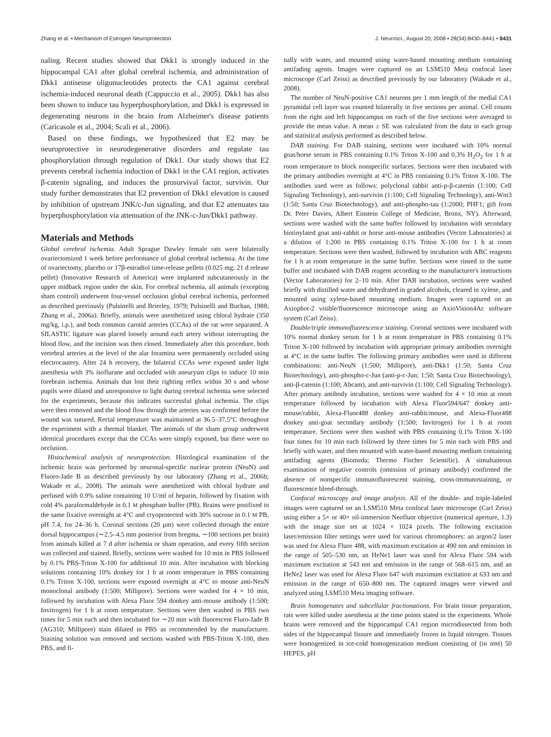Zhang et al. • Mechanism of Estrogen Neuroprotection J. Neurosci., August 20, 2008 • 28(34):8430–8441 • 8431
naling. Recent studies showed that Dkk1 is strongly induced in the hippocampal CA1 after global cerebral ischemia, and administration of Dkk1 antisense oligonucleotides protects the CA1 against cerebral ischemia-induced neuronal death (Cappuccio et al., 2005). Dkk1 has also been shown to induce tau hyperphosphorylation, and Dkk1 is expressed in degenerating neurons in the brain from Alzheimer's disease patients (Caricasole et al., 2004; Scali et al., 2006).
Based on these findings, we hypothesized that E2 may be neuroprotective in neurodegenerative disorders and regulate tau phosphorylation through regulation of Dkk1. Our study shows that E2 prevents cerebral ischemia induction of Dkk1 in the CA1 region, activates β-catenin signaling, and induces the prosurvival factor, survivin. Our study further demonstrates that E2 prevention of Dkk1 elevation is caused by inhibition of upstream JNK/c-Jun signaling, and that E2 attenuates tau hyperphosphorylation via attenuation of the JNK-c-Jun/Dkk1 pathway.
Materials and Methods
Global cerebral ischemia. Adult Sprague Dawley female rats were bilaterally ovariectomized 1 week before performance of global cerebral ischemia. At the time of ovariectomy, placebo or 17β-estradiol time-release pellets (0.025 mg; 21 d release pellet) (Innovative Research of America) were implanted subcutaneously in the upper midback region under the skin. For cerebral ischemia, all animals (excepting sham control) underwent four-vessel occlusion global cerebral ischemia, performed as described previously (Pulsinelli and Brierley, 1979; Pulsinelli and Buchan, 1988; Zhang et al., 2006a). Briefly, animals were anesthetized using chloral hydrate (350 mg/kg, i.p.), and both common carotid arteries (CCAs) of the rat were separated. A SILASTIC ligature was placed loosely around each artery without interrupting the blood flow, and the incision was then closed. Immediately after this procedure, both vertebral arteries at the level of the alar foramina were permanently occluded using electrocautery. After 24 h recovery, the bilateral CCAs were exposed under light anesthesia with 3% isoflurane and occluded with aneurysm clips to induce 10 min forebrain ischemia. Animals that lost their righting reflex within 30 s and whose pupils were dilated and unresponsive to light during cerebral ischemia were selected for the experiments, because this indicates successful global ischemia. The clips were then removed and the blood flow through the arteries was confirmed before the wound was sutured. Rectal temperature was maintained at 36.5–37.5°C throughout the experiment with a thermal blanket. The animals of the sham group underwent identical procedures except that the CCAs were simply exposed, but there were no occlusion.
Histochemical analysis of neuroprotection. Histological examination of the ischemic brain was performed by neuronal-specific nuclear protein (NeuN) and Fluoro-Jade B as described previously by our laboratory (Zhang et al., 2006b; Wakade et al., 2008). The animals were anesthetized with chloral hydrate and perfused with 0.9% saline containing 10 U/ml of heparin, followed by fixation with cold 4% paraformaldehyde in 0.1 M phosphate buffer (PB). Brains were postfixed in the same fixative overnight at 4°C and cryoprotected with 30% sucrose in 0.1 M PB, pH 7.4, for 24–36 h. Coronal sections (20 μm) were collected through the entire dorsal hippocampus (∼2.5–4.5 mm posterior from bregma, ∼100 sections per brain) from animals killed at 7 d after ischemia or sham operation, and every fifth section was collected and stained. Briefly, sections were washed for 10 min in PBS followed by 0.1% PBS-Triton X-100 for additional 10 min. After incubation with blocking solutions containing 10% donkey for 1 h at room temperature in PBS containing 0.1% Triton X-100, sections were exposed overnight at 4°C to mouse anti-NeuN monoclonal antibody (1:500; Millipore). Sections were washed for 4 × 10 min, followed by incubation with Alexa Fluor 594 donkey anti-mouse antibody (1:500; Invitrogen) for 1 h at room temperature. Sections were then washed in PBS two times for 5 min each and then incubated for ∼20 min with fluorescent Fluro-Jade B (AG310; Millipore) stain diluted in PBS as recommended by the manufacturer. Staining solution was removed and sections washed with PBS-Triton X-100, then PBS, and fi-
nally with water, and mounted using water-based mounting medium containing antifading agents. Images were captured on an LSM510 Meta confocal laser microscope (Carl Zeiss) as described previously by our laboratory (Wakade et al., 2008).
The number of NeuN-positive CA1 neurons per 1 mm length of the medial CA1 pyramidal cell layer was counted bilaterally in five sections per animal. Cell counts from the right and left hippocampus on each of the five sections were averaged to provide the mean value. A mean ± SE was calculated from the data in each group and statistical analysis performed as described below.
DAB staining. For DAB staining, sections were incubated with 10% normal goat/horse serum in PBS containing 0.1% Triton X-100 and 0.3% H<sub>2</sub>O<sub>2</sub> for 1 h at room temperature to block nonspecific surfaces. Sections were then incubated with the primary antibodies overnight at 4°C in PBS containing 0.1% Triton X-100. The antibodies used were as follows: polyclonal rabbit anti-p-β-catenin (1:100; Cell Signaling Technology), anti-survivin (1:100; Cell Signaling Technology), anti-Wnt3 (1:50; Santa Cruz Biotechnology), and anti-phospho-tau (1:2000; PHF1; gift from Dr. Peter Davies, Albert Einstein College of Medicine, Bronx, NY). Afterward, sections were washed with the same buffer followed by incubation with secondary biotinylated goat anti-rabbit or horse anti-mouse antibodies (Vector Laboratories) at a dilution of 1:200 in PBS containing 0.1% Triton X-100 for 1 h at room temperature. Sections were then washed, followed by incubation with ABC reagents for 1 h at room temperature in the same buffer. Sections were rinsed in the same buffer and incubated with DAB reagent according to the manufacturer's instructions (Vector Laboratories) for 2–10 min. After DAB incubation, sections were washed briefly with distilled water and dehydrated in graded alcohols, cleared in xylene, and mounted using xylene-based mounting medium. Images were captured on an Axiophot-2 visible/fluorescence microscope using an AxioVision4Ac software system (Carl Zeiss).
Double/triple immunofluorescence staining. Coronal sections were incubated with 10% normal donkey serum for 1 h at room temperature in PBS containing 0.1% Triton X-100 followed by incubation with appropriate primary antibodies overnight at 4°C in the same buffer. The following primary antibodies were used in different combinations: anti-NeuN (1:500; Millipore), anti-Dkk1 (1:50; Santa Cruz Biotechnology), anti-phospho-c-Jun (anti-p-c-Jun; 1:50; Santa Cruz Biotechnology), anti-β-catenin (1:100; Abcam), and anti-survivin (1:100; Cell Signaling Technology). After primary antibody incubation, sections were washed for 4 × 10 min at room temperature followed by incubation with Alexa Fluor594/647 donkey anti-mouse/rabbit, Alexa-Fluor488 donkey anti-rabbit/mouse, and Alexa-Fluor488 donkey anti-goat secondary antibody (1:500; Invitrogen) for 1 h at room temperature. Sections were then washed with PBS containing 0.1% Triton X-100 four times for 10 min each followed by three times for 5 min each with PBS and briefly with water, and then mounted with water-based mounting medium containing antifading agents (Biomeda; Thermo Fischer Scientific). A simultaneous examination of negative controls (omission of primary antibody) confirmed the absence of nonspecific immunofluorescent staining, cross-immunostaining, or fluorescence bleed-through.
Confocal microscopy and image analysis. All of the double- and triple-labeled images were captured on an LSM510 Meta confocal laser microscope (Carl Zeiss) using either a 5× or 40× oil-immersion Neofluor objective (numerical aperture, 1.3) with the image size set at 1024 × 1024 pixels. The following excitation laser/emission filter settings were used for various chromophores: an argon/2 laser was used for Alexa Fluor 488, with maximum excitation at 490 nm and emission in the range of 505–530 nm, an HeNe1 laser was used for Alexa Fluor 594 with maximum excitation at 543 nm and emission in the range of 568–615 nm, and an HeNe2 laser was used for Alexa Fluor 647 with maximum excitation at 633 nm and emission in the range of 650–800 nm. The captured images were viewed and analyzed using LSM510 Meta imaging software.
Brain homogenates and subcellular fractionations. For brain tissue preparation, rats were killed under anesthesia at the time points stated in the experiments. Whole brains were removed and the hippocampal CA1 region microdissected from both sides of the hippocampal fissure and immediately frozen in liquid nitrogen. Tissues were homogenized in ice-cold homogenization medium consisting of (in mM) 50 HEPES, pH